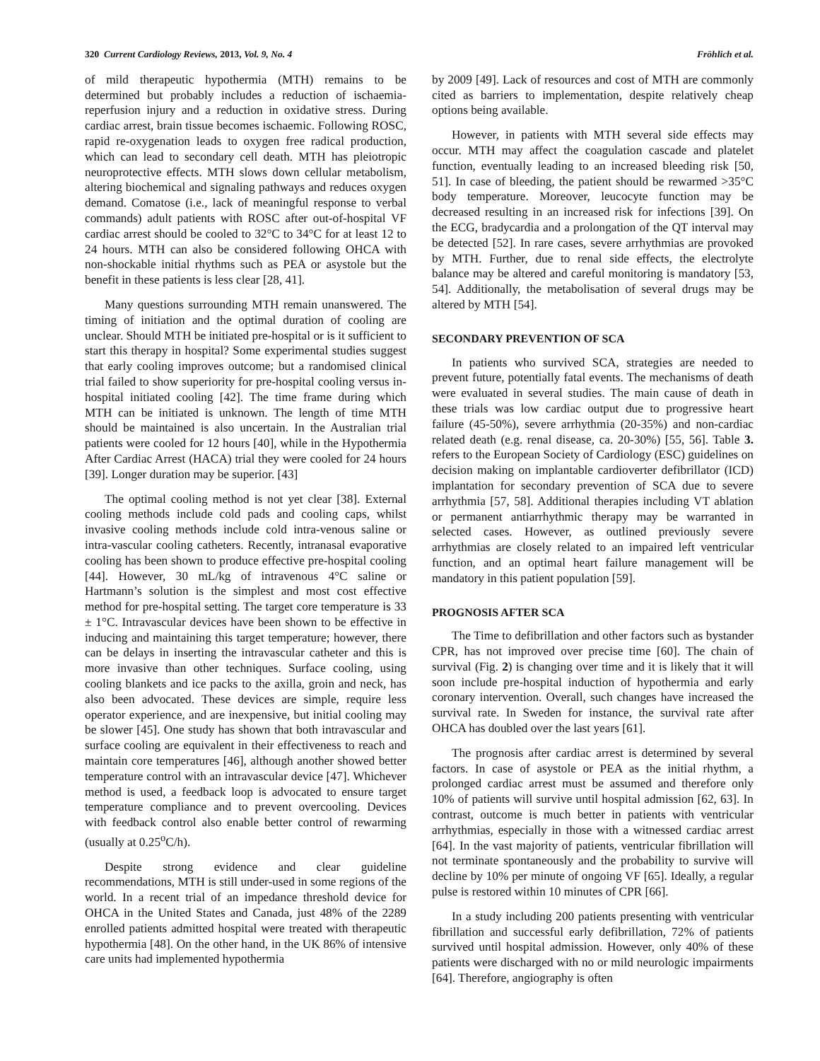320 Current Cardiology Reviews, 2013, Vol. 9, No. 4 Fröhlich et al.
of mild therapeutic hypothermia (MTH) remains to be determined but probably includes a reduction of ischaemia-reperfusion injury and a reduction in oxidative stress. During cardiac arrest, brain tissue becomes ischaemic. Following ROSC, rapid re-oxygenation leads to oxygen free radical production, which can lead to secondary cell death. MTH has pleiotropic neuroprotective effects. MTH slows down cellular metabolism, altering biochemical and signaling pathways and reduces oxygen demand. Comatose (i.e., lack of meaningful response to verbal commands) adult patients with ROSC after out-of-hospital VF cardiac arrest should be cooled to 32°C to 34°C for at least 12 to 24 hours. MTH can also be considered following OHCA with non-shockable initial rhythms such as PEA or asystole but the benefit in these patients is less clear [28, 41].
Many questions surrounding MTH remain unanswered. The timing of initiation and the optimal duration of cooling are unclear. Should MTH be initiated pre-hospital or is it sufficient to start this therapy in hospital? Some experimental studies suggest that early cooling improves outcome; but a randomised clinical trial failed to show superiority for pre-hospital cooling versus in-hospital initiated cooling [42]. The time frame during which MTH can be initiated is unknown. The length of time MTH should be maintained is also uncertain. In the Australian trial patients were cooled for 12 hours [40], while in the Hypothermia After Cardiac Arrest (HACA) trial they were cooled for 24 hours [39]. Longer duration may be superior. [43]
The optimal cooling method is not yet clear [38]. External cooling methods include cold pads and cooling caps, whilst invasive cooling methods include cold intra-venous saline or intra-vascular cooling catheters. Recently, intranasal evaporative cooling has been shown to produce effective pre-hospital cooling [44]. However, 30 mL/kg of intravenous 4°C saline or Hartmann’s solution is the simplest and most cost effective method for pre-hospital setting. The target core temperature is 33 ± 1°C. Intravascular devices have been shown to be effective in inducing and maintaining this target temperature; however, there can be delays in inserting the intravascular catheter and this is more invasive than other techniques. Surface cooling, using cooling blankets and ice packs to the axilla, groin and neck, has also been advocated. These devices are simple, require less operator experience, and are inexpensive, but initial cooling may be slower [45]. One study has shown that both intravascular and surface cooling are equivalent in their effectiveness to reach and maintain core temperatures [46], although another showed better temperature control with an intravascular device [47]. Whichever method is used, a feedback loop is advocated to ensure target temperature compliance and to prevent overcooling. Devices with feedback control also enable better control of rewarming (usually at 0.25<sup>o</sup>C/h).
Despite strong evidence and clear guideline recommendations, MTH is still under-used in some regions of the world. In a recent trial of an impedance threshold device for OHCA in the United States and Canada, just 48% of the 2289 enrolled patients admitted hospital were treated with therapeutic hypothermia [48]. On the other hand, in the UK 86% of intensive care units had implemented hypothermia
by 2009 [49]. Lack of resources and cost of MTH are commonly cited as barriers to implementation, despite relatively cheap options being available.
However, in patients with MTH several side effects may occur. MTH may affect the coagulation cascade and platelet function, eventually leading to an increased bleeding risk [50, 51]. In case of bleeding, the patient should be rewarmed >35°C body temperature. Moreover, leucocyte function may be decreased resulting in an increased risk for infections [39]. On the ECG, bradycardia and a prolongation of the QT interval may be detected [52]. In rare cases, severe arrhythmias are provoked by MTH. Further, due to renal side effects, the electrolyte balance may be altered and careful monitoring is mandatory [53, 54]. Additionally, the metabolisation of several drugs may be altered by MTH [54].
SECONDARY PREVENTION OF SCA
In patients who survived SCA, strategies are needed to prevent future, potentially fatal events. The mechanisms of death were evaluated in several studies. The main cause of death in these trials was low cardiac output due to progressive heart failure (45-50%), severe arrhythmia (20-35%) and non-cardiac related death (e.g. renal disease, ca. 20-30%) [55, 56]. Table 3. refers to the European Society of Cardiology (ESC) guidelines on decision making on implantable cardioverter defibrillator (ICD) implantation for secondary prevention of SCA due to severe arrhythmia [57, 58]. Additional therapies including VT ablation or permanent antiarrhythmic therapy may be warranted in selected cases. However, as outlined previously severe arrhythmias are closely related to an impaired left ventricular function, and an optimal heart failure management will be mandatory in this patient population [59].
PROGNOSIS AFTER SCA
The Time to defibrillation and other factors such as bystander CPR, has not improved over precise time [60]. The chain of survival (Fig. 2) is changing over time and it is likely that it will soon include pre-hospital induction of hypothermia and early coronary intervention. Overall, such changes have increased the survival rate. In Sweden for instance, the survival rate after OHCA has doubled over the last years [61].
The prognosis after cardiac arrest is determined by several factors. In case of asystole or PEA as the initial rhythm, a prolonged cardiac arrest must be assumed and therefore only 10% of patients will survive until hospital admission [62, 63]. In contrast, outcome is much better in patients with ventricular arrhythmias, especially in those with a witnessed cardiac arrest [64]. In the vast majority of patients, ventricular fibrillation will not terminate spontaneously and the probability to survive will decline by 10% per minute of ongoing VF [65]. Ideally, a regular pulse is restored within 10 minutes of CPR [66].
In a study including 200 patients presenting with ventricular fibrillation and successful early defibrillation, 72% of patients survived until hospital admission. However, only 40% of these patients were discharged with no or mild neurologic impairments [64]. Therefore, angiography is often